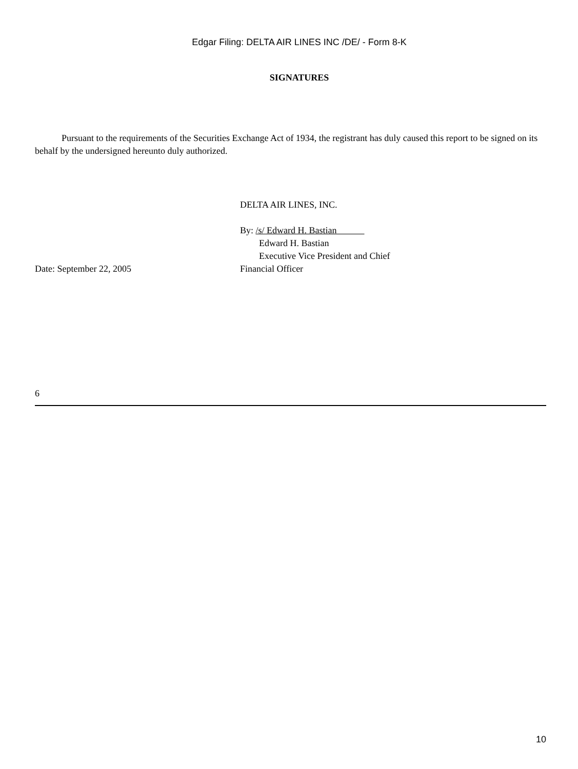Edgar Filing: DELTA AIR LINES INC /DE/ - Form 8-K
SIGNATURES
Pursuant to the requirements of the Securities Exchange Act of 1934, the registrant has duly caused this report to be signed on its behalf by the undersigned hereunto duly authorized.
Date: September 22, 2005 DELTA AIR LINES, INC.
By: /s/ Edward H. Bastian
Edward H. Bastian
Executive Vice President and Chief
Financial Officer
6
10